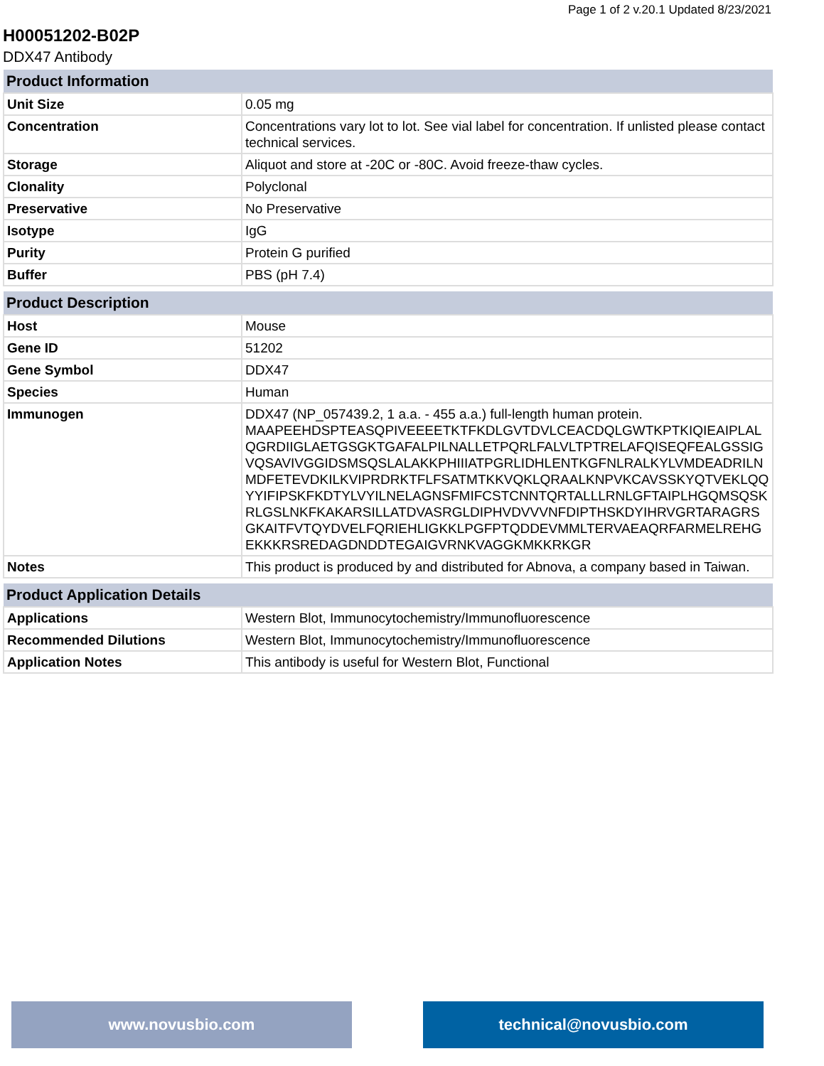Page 1 of 2 v.20.1 Updated 8/23/2021
H00051202-B02P
DDX47 Antibody
| Product Information | |
| --- | --- |
| Unit Size | 0.05 mg |
| Concentration | Concentrations vary lot to lot. See vial label for concentration. If unlisted please contact technical services. |
| Storage | Aliquot and store at -20C or -80C. Avoid freeze-thaw cycles. |
| Clonality | Polyclonal |
| Preservative | No Preservative |
| Isotype | IgG |
| Purity | Protein G purified |
| Buffer | PBS (pH 7.4) |
| Product Description | |
| --- | --- |
| Host | Mouse |
| Gene ID | 51202 |
| Gene Symbol | DDX47 |
| Species | Human |
| Immunogen | DDX47 (NP_057439.2, 1 a.a. - 455 a.a.) full-length human protein. MAAPEEHDSPTEASQPIVEEEETKTFKDLGVTDVLCEACDQLGWTKPTKIQIEAIPLALQGRDIIGLAETGSGKTGAFALPILNALLETPQRLFALVLTPTRELAFQISEQFEALGSSIGVQSAVIVGGIDSMSQSLALAKKPHIIIATPGRLIDHLENTKGFNLRALKYLVMDEADRILNMDFETEVDKILKVIPRDRKTFLFSATMTKKVQKLQRAALKNPVKCAVSSKYQTVEKLQQYYIFIPSKFKDTYLVYILNELAGNSFMIFCSTCNNTQRTALLLRNLGFTAIPLHGQMSQSKRLGSLNKFKAKARSILLATDVASRGLDIPHVDVVVNFDIPTHSKDYIHRVGRTARAGRSGKAITFVTQYDVELFQRIEHLIGKKLPGFPTQDDEVMMLTERVAEAQRFARMELREHGEKKKRSREDAGDNDDTEGAIGVRNKVAGGKMKKRKGR |
| Notes | This product is produced by and distributed for Abnova, a company based in Taiwan. |
| Product Application Details | |
| --- | --- |
| Applications | Western Blot, Immunocytochemistry/Immunofluorescence |
| Recommended Dilutions | Western Blot, Immunocytochemistry/Immunofluorescence |
| Application Notes | This antibody is useful for Western Blot, Functional |
www.novusbio.com technical@novusbio.com